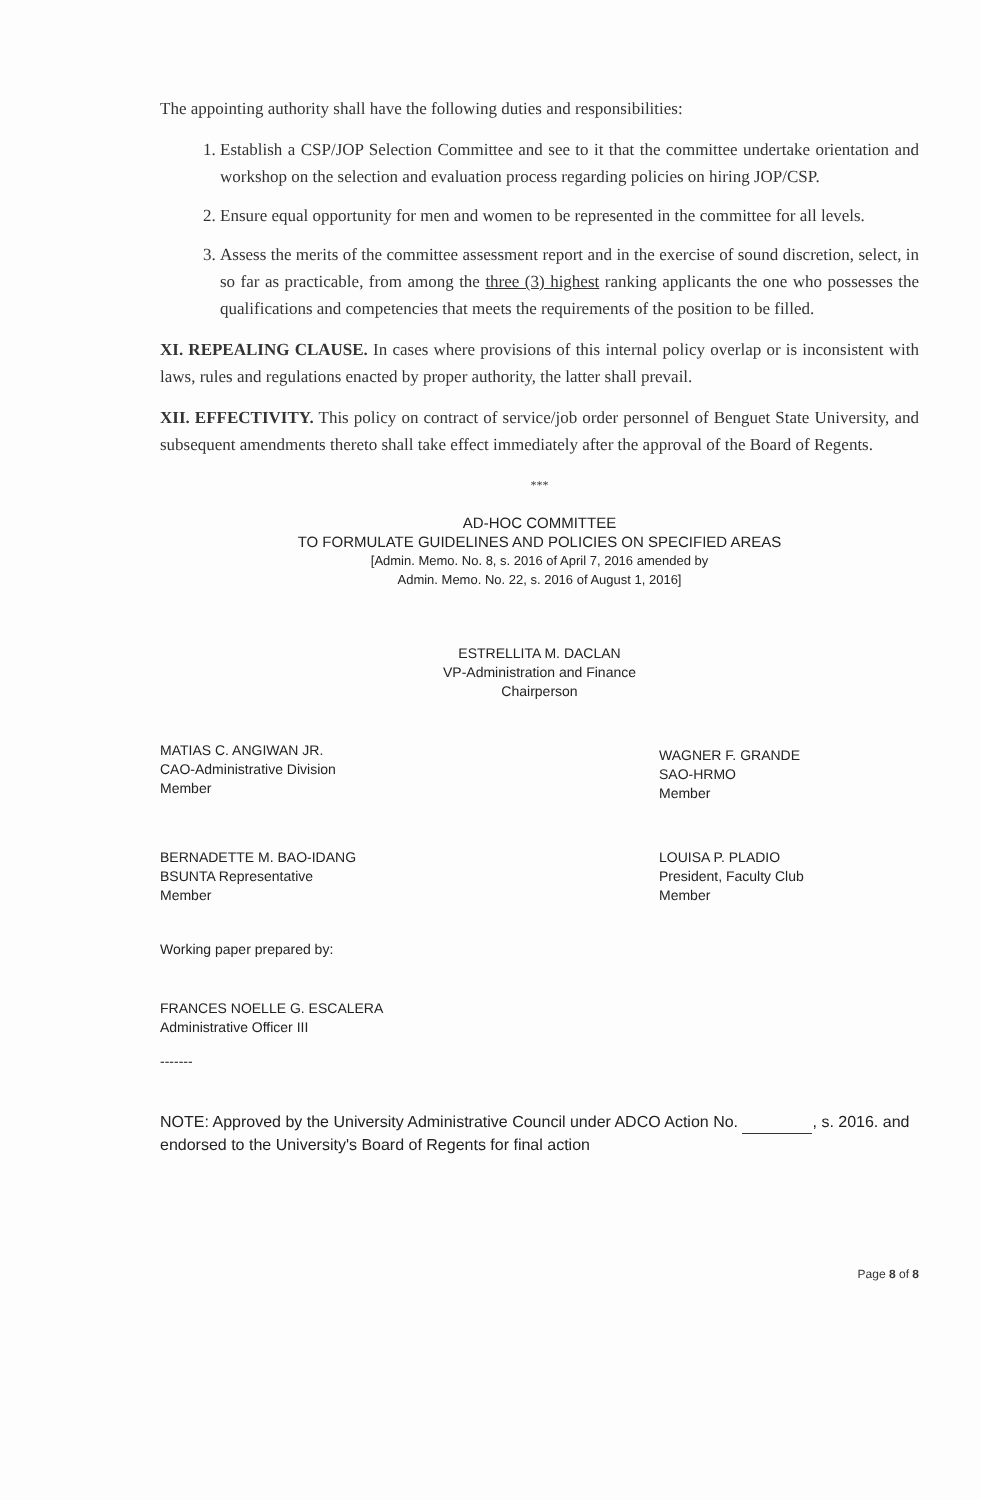The appointing authority shall have the following duties and responsibilities:
1. Establish a CSP/JOP Selection Committee and see to it that the committee undertake orientation and workshop on the selection and evaluation process regarding policies on hiring JOP/CSP.
2. Ensure equal opportunity for men and women to be represented in the committee for all levels.
3. Assess the merits of the committee assessment report and in the exercise of sound discretion, select, in so far as practicable, from among the three (3) highest ranking applicants the one who possesses the qualifications and competencies that meets the requirements of the position to be filled.
XI. REPEALING CLAUSE. In cases where provisions of this internal policy overlap or is inconsistent with laws, rules and regulations enacted by proper authority, the latter shall prevail.
XII. EFFECTIVITY. This policy on contract of service/job order personnel of Benguet State University, and subsequent amendments thereto shall take effect immediately after the approval of the Board of Regents.
***
AD-HOC COMMITTEE
TO FORMULATE GUIDELINES AND POLICIES ON SPECIFIED AREAS
[Admin. Memo. No. 8, s. 2016 of April 7, 2016 amended by
Admin. Memo. No. 22, s. 2016 of August 1, 2016]
ESTRELLITA M. DACLAN
VP-Administration and Finance
Chairperson
MATIAS C. ANGIWAN JR.
CAO-Administrative Division
Member
WAGNER F. GRANDE
SAO-HRMO
Member
BERNADETTE M. BAO-IDANG
BSUNTA Representative
Member
LOUISA P. PLADIO
President, Faculty Club
Member
Working paper prepared by:
FRANCES NOELLE G. ESCALERA
Administrative Officer III
-------
NOTE: Approved by the University Administrative Council under ADCO Action No. , s. 2016. and endorsed to the University's Board of Regents for final action
Page 8 of 8